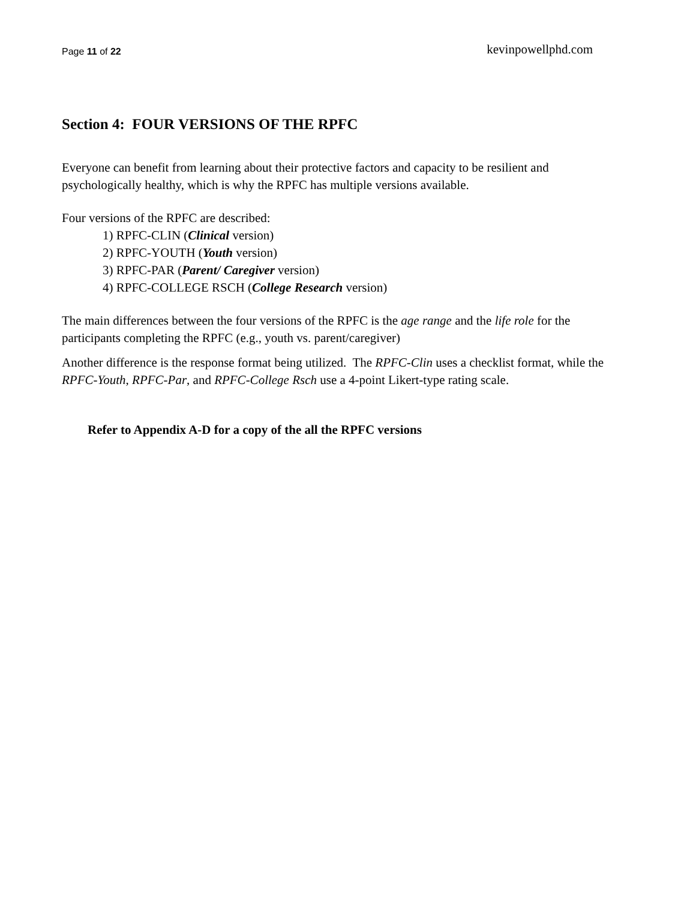Page 11 of 22 kevinpowellphd.com
Section 4: FOUR VERSIONS OF THE RPFC
Everyone can benefit from learning about their protective factors and capacity to be resilient and psychologically healthy, which is why the RPFC has multiple versions available.
Four versions of the RPFC are described:
1) RPFC-CLIN (Clinical version)
2) RPFC-YOUTH (Youth version)
3) RPFC-PAR (Parent/ Caregiver version)
4) RPFC-COLLEGE RSCH (College Research version)
The main differences between the four versions of the RPFC is the age range and the life role for the participants completing the RPFC (e.g., youth vs. parent/caregiver)
Another difference is the response format being utilized. The RPFC-Clin uses a checklist format, while the RPFC-Youth, RPFC-Par, and RPFC-College Rsch use a 4-point Likert-type rating scale.
Refer to Appendix A-D for a copy of the all the RPFC versions